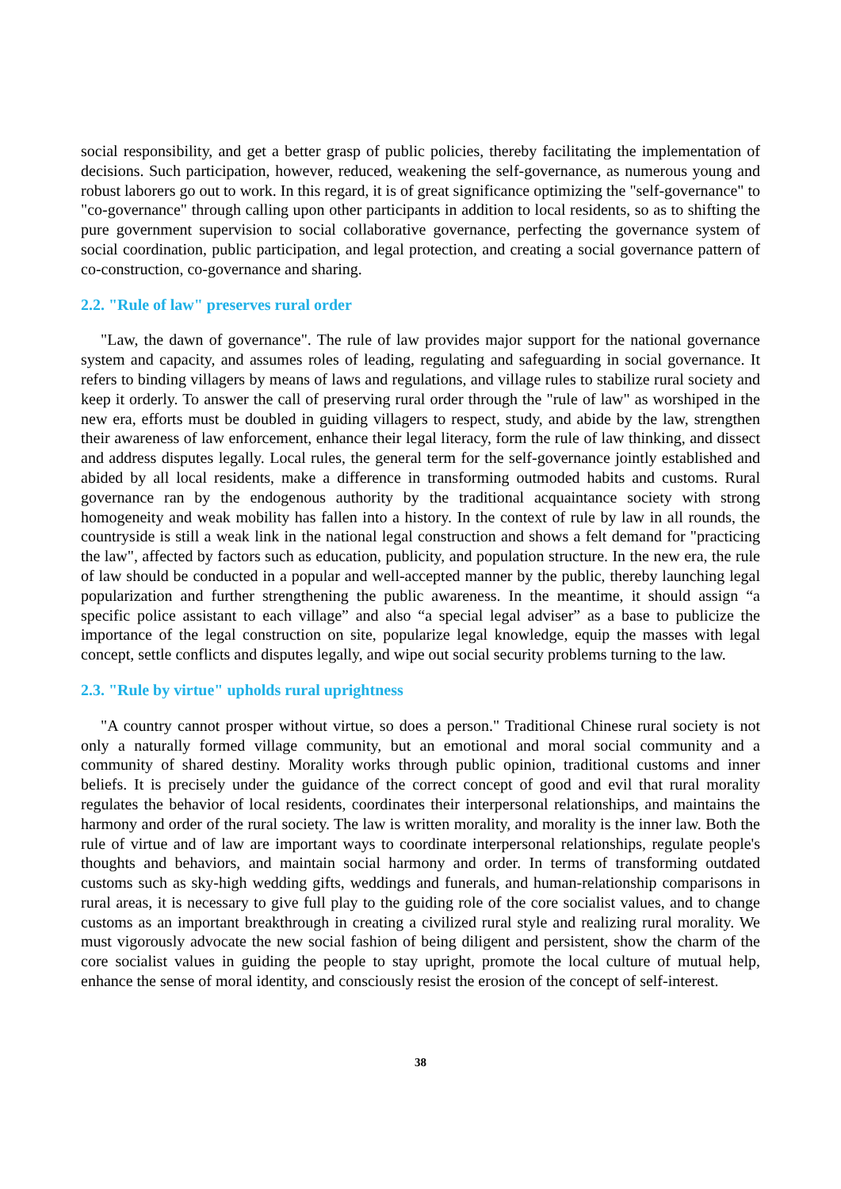social responsibility, and get a better grasp of public policies, thereby facilitating the implementation of decisions. Such participation, however, reduced, weakening the self-governance, as numerous young and robust laborers go out to work. In this regard, it is of great significance optimizing the "self-governance" to "co-governance" through calling upon other participants in addition to local residents, so as to shifting the pure government supervision to social collaborative governance, perfecting the governance system of social coordination, public participation, and legal protection, and creating a social governance pattern of co-construction, co-governance and sharing.
2.2. "Rule of law" preserves rural order
"Law, the dawn of governance". The rule of law provides major support for the national governance system and capacity, and assumes roles of leading, regulating and safeguarding in social governance. It refers to binding villagers by means of laws and regulations, and village rules to stabilize rural society and keep it orderly. To answer the call of preserving rural order through the "rule of law" as worshiped in the new era, efforts must be doubled in guiding villagers to respect, study, and abide by the law, strengthen their awareness of law enforcement, enhance their legal literacy, form the rule of law thinking, and dissect and address disputes legally. Local rules, the general term for the self-governance jointly established and abided by all local residents, make a difference in transforming outmoded habits and customs. Rural governance ran by the endogenous authority by the traditional acquaintance society with strong homogeneity and weak mobility has fallen into a history. In the context of rule by law in all rounds, the countryside is still a weak link in the national legal construction and shows a felt demand for "practicing the law", affected by factors such as education, publicity, and population structure. In the new era, the rule of law should be conducted in a popular and well-accepted manner by the public, thereby launching legal popularization and further strengthening the public awareness. In the meantime, it should assign “a specific police assistant to each village” and also “a special legal adviser” as a base to publicize the importance of the legal construction on site, popularize legal knowledge, equip the masses with legal concept, settle conflicts and disputes legally, and wipe out social security problems turning to the law.
2.3. "Rule by virtue" upholds rural uprightness
"A country cannot prosper without virtue, so does a person." Traditional Chinese rural society is not only a naturally formed village community, but an emotional and moral social community and a community of shared destiny. Morality works through public opinion, traditional customs and inner beliefs. It is precisely under the guidance of the correct concept of good and evil that rural morality regulates the behavior of local residents, coordinates their interpersonal relationships, and maintains the harmony and order of the rural society. The law is written morality, and morality is the inner law. Both the rule of virtue and of law are important ways to coordinate interpersonal relationships, regulate people's thoughts and behaviors, and maintain social harmony and order. In terms of transforming outdated customs such as sky-high wedding gifts, weddings and funerals, and human-relationship comparisons in rural areas, it is necessary to give full play to the guiding role of the core socialist values, and to change customs as an important breakthrough in creating a civilized rural style and realizing rural morality. We must vigorously advocate the new social fashion of being diligent and persistent, show the charm of the core socialist values in guiding the people to stay upright, promote the local culture of mutual help, enhance the sense of moral identity, and consciously resist the erosion of the concept of self-interest.
38